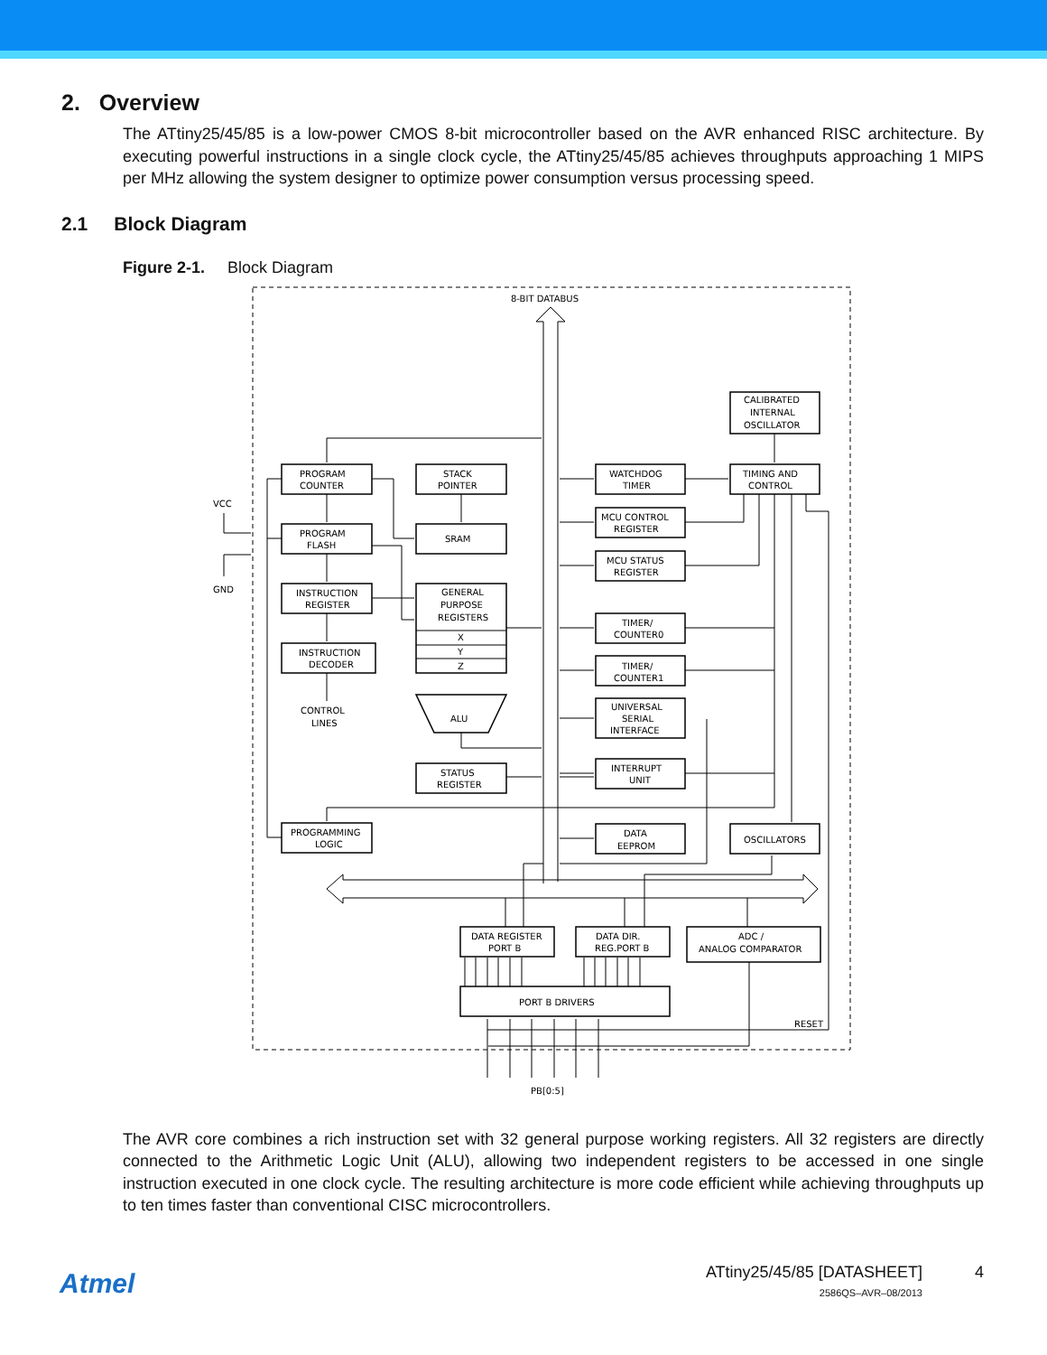2. Overview
The ATtiny25/45/85 is a low-power CMOS 8-bit microcontroller based on the AVR enhanced RISC architecture. By executing powerful instructions in a single clock cycle, the ATtiny25/45/85 achieves throughputs approaching 1 MIPS per MHz allowing the system designer to optimize power consumption versus processing speed.
2.1 Block Diagram
Figure 2-1. Block Diagram
8-BIT DATABUS
CALIBRATED
INTERNAL
OSCILLATOR
PROGRAM
COUNTER
STACK
POINTER
WATCHDOG
TIMER
TIMING AND
CONTROL
VCC
GND
MCU CONTROL
REGISTER
PROGRAM
FLASH
SRAM
MCU STATUS
REGISTER
INSTRUCTION
REGISTER
GENERAL
PURPOSE
REGISTERS
TIMER/
COUNTER0
X
Y
Z
INSTRUCTION
DECODER
TIMER/
COUNTER1
UNIVERSAL
SERIAL
INTERFACE
CONTROL
LINES
ALU
INTERRUPT
UNIT
STATUS
REGISTER
PROGRAMMING
LOGIC
DATA
EEPROM
OSCILLATORS
DATA REGISTER
PORT B
DATA DIR.
REG.PORT B
ADC /
ANALOG COMPARATOR
PORT B DRIVERS
RESET
PB[0:5]
The AVR core combines a rich instruction set with 32 general purpose working registers. All 32 registers are directly connected to the Arithmetic Logic Unit (ALU), allowing two independent registers to be accessed in one single instruction executed in one clock cycle. The resulting architecture is more code efficient while achieving throughputs up to ten times faster than conventional CISC microcontrollers.
Atmel
ATtiny25/45/85 [DATASHEET]
2586QS–AVR–08/2013
4